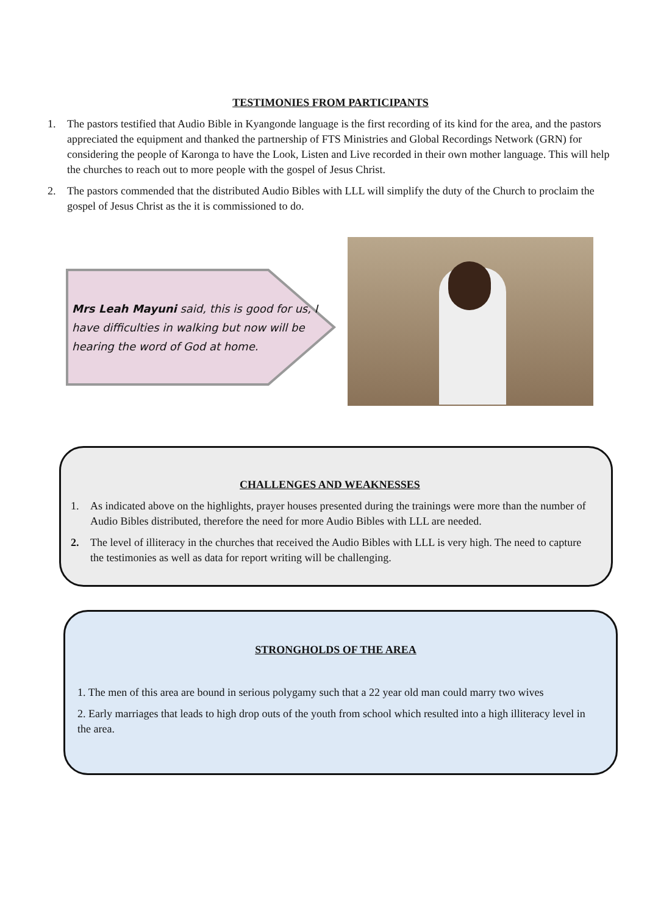TESTIMONIES FROM PARTICIPANTS
1. The pastors testified that Audio Bible in Kyangonde language is the first recording of its kind for the area, and the pastors appreciated the equipment and thanked the partnership of FTS Ministries and Global Recordings Network (GRN) for considering the people of Karonga to have the Look, Listen and Live recorded in their own mother language. This will help the churches to reach out to more people with the gospel of Jesus Christ.
2. The pastors commended that the distributed Audio Bibles with LLL will simplify the duty of the Church to proclaim the gospel of Jesus Christ as the it is commissioned to do.
Mrs Leah Mayuni said, this is good for us, I have difficulties in walking but now will be hearing the word of God at home.
CHALLENGES AND WEAKNESSES
1. As indicated above on the highlights, prayer houses presented during the trainings were more than the number of Audio Bibles distributed, therefore the need for more Audio Bibles with LLL are needed.
2. The level of illiteracy in the churches that received the Audio Bibles with LLL is very high. The need to capture the testimonies as well as data for report writing will be challenging.
STRONGHOLDS OF THE AREA
1. The men of this area are bound in serious polygamy such that a 22 year old man could marry two wives
2. Early marriages that leads to high drop outs of the youth from school which resulted into a high illiteracy level in the area.